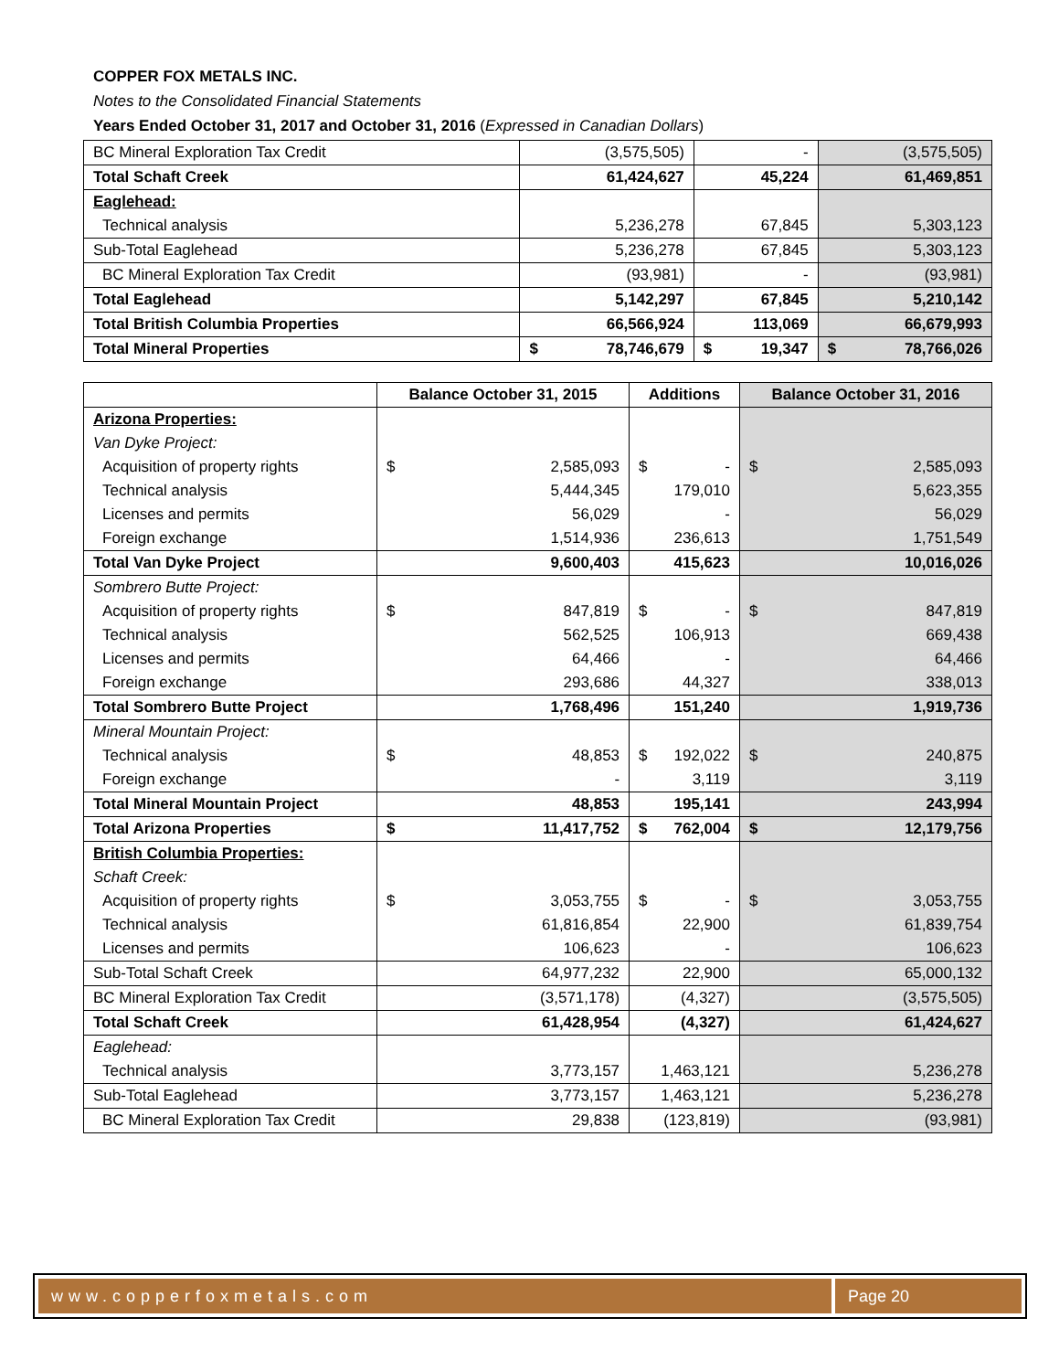COPPER FOX METALS INC.
Notes to the Consolidated Financial Statements
Years Ended October 31, 2017 and October 31, 2016 (Expressed in Canadian Dollars)
| BC Mineral Exploration Tax Credit | (3,575,505) | - | (3,575,505) |
| Total Schaft Creek | 61,424,627 | 45,224 | 61,469,851 |
| Eaglehead: | | | |
| Technical analysis | 5,236,278 | 67,845 | 5,303,123 |
| Sub-Total Eaglehead | 5,236,278 | 67,845 | 5,303,123 |
| BC Mineral Exploration Tax Credit | (93,981) | - | (93,981) |
| Total Eaglehead | 5,142,297 | 67,845 | 5,210,142 |
| Total British Columbia Properties | 66,566,924 | 113,069 | 66,679,993 |
| Total Mineral Properties | $ 78,746,679 | $ 19,347 | $ 78,766,026 |
| | Balance October 31, 2015 | Additions | Balance October 31, 2016 |
| Arizona Properties: | | | |
| Van Dyke Project: | | | |
| Acquisition of property rights | $ 2,585,093 | $ - | $ 2,585,093 |
| Technical analysis | 5,444,345 | 179,010 | 5,623,355 |
| Licenses and permits | 56,029 | - | 56,029 |
| Foreign exchange | 1,514,936 | 236,613 | 1,751,549 |
| Total Van Dyke Project | 9,600,403 | 415,623 | 10,016,026 |
| Sombrero Butte Project: | | | |
| Acquisition of property rights | $ 847,819 | $ - | $ 847,819 |
| Technical analysis | 562,525 | 106,913 | 669,438 |
| Licenses and permits | 64,466 | - | 64,466 |
| Foreign exchange | 293,686 | 44,327 | 338,013 |
| Total Sombrero Butte Project | 1,768,496 | 151,240 | 1,919,736 |
| Mineral Mountain Project: | | | |
| Technical analysis | $ 48,853 | $ 192,022 | $ 240,875 |
| Foreign exchange | - | 3,119 | 3,119 |
| Total Mineral Mountain Project | 48,853 | 195,141 | 243,994 |
| Total Arizona Properties | $ 11,417,752 | $ 762,004 | $ 12,179,756 |
| British Columbia Properties: | | | |
| Schaft Creek: | | | |
| Acquisition of property rights | $ 3,053,755 | $ - | $ 3,053,755 |
| Technical analysis | 61,816,854 | 22,900 | 61,839,754 |
| Licenses and permits | 106,623 | - | 106,623 |
| Sub-Total Schaft Creek | 64,977,232 | 22,900 | 65,000,132 |
| BC Mineral Exploration Tax Credit | (3,571,178) | (4,327) | (3,575,505) |
| Total Schaft Creek | 61,428,954 | (4,327) | 61,424,627 |
| Eaglehead: | | | |
| Technical analysis | 3,773,157 | 1,463,121 | 5,236,278 |
| Sub-Total Eaglehead | 3,773,157 | 1,463,121 | 5,236,278 |
| BC Mineral Exploration Tax Credit | 29,838 | (123,819) | (93,981) |
www.copperfoxmetals.com Page 20